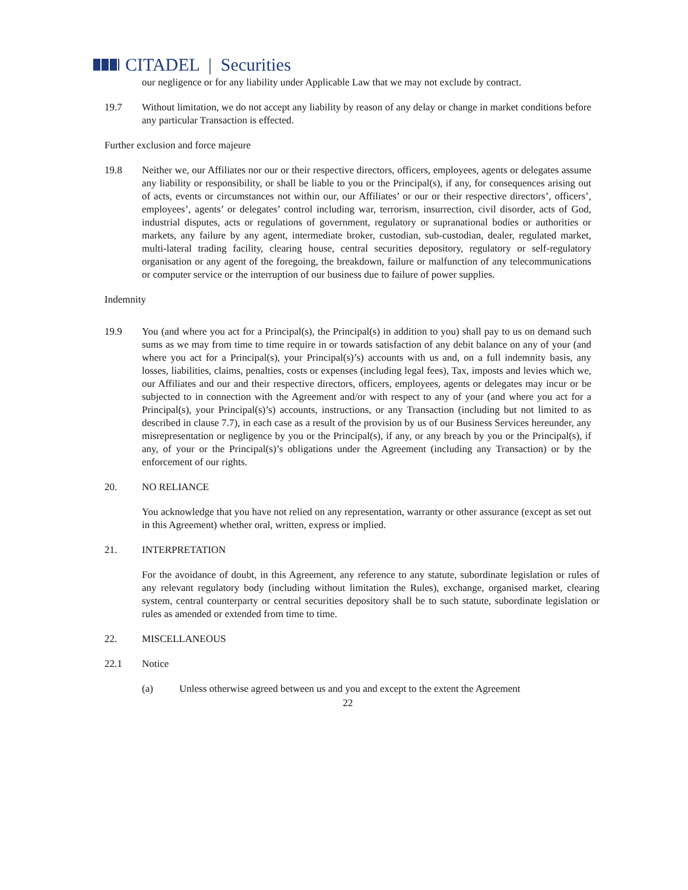CITADEL | Securities
our negligence or for any liability under Applicable Law that we may not exclude by contract.
19.7 Without limitation, we do not accept any liability by reason of any delay or change in market conditions before any particular Transaction is effected.
Further exclusion and force majeure
19.8 Neither we, our Affiliates nor our or their respective directors, officers, employees, agents or delegates assume any liability or responsibility, or shall be liable to you or the Principal(s), if any, for consequences arising out of acts, events or circumstances not within our, our Affiliates’ or our or their respective directors’, officers’, employees’, agents’ or delegates’ control including war, terrorism, insurrection, civil disorder, acts of God, industrial disputes, acts or regulations of government, regulatory or supranational bodies or authorities or markets, any failure by any agent, intermediate broker, custodian, sub-custodian, dealer, regulated market, multi-lateral trading facility, clearing house, central securities depository, regulatory or self-regulatory organisation or any agent of the foregoing, the breakdown, failure or malfunction of any telecommunications or computer service or the interruption of our business due to failure of power supplies.
Indemnity
19.9 You (and where you act for a Principal(s), the Principal(s) in addition to you) shall pay to us on demand such sums as we may from time to time require in or towards satisfaction of any debit balance on any of your (and where you act for a Principal(s), your Principal(s)’s) accounts with us and, on a full indemnity basis, any losses, liabilities, claims, penalties, costs or expenses (including legal fees), Tax, imposts and levies which we, our Affiliates and our and their respective directors, officers, employees, agents or delegates may incur or be subjected to in connection with the Agreement and/or with respect to any of your (and where you act for a Principal(s), your Principal(s)’s) accounts, instructions, or any Transaction (including but not limited to as described in clause 7.7), in each case as a result of the provision by us of our Business Services hereunder, any misrepresentation or negligence by you or the Principal(s), if any, or any breach by you or the Principal(s), if any, of your or the Principal(s)’s obligations under the Agreement (including any Transaction) or by the enforcement of our rights.
20. NO RELIANCE
You acknowledge that you have not relied on any representation, warranty or other assurance (except as set out in this Agreement) whether oral, written, express or implied.
21. INTERPRETATION
For the avoidance of doubt, in this Agreement, any reference to any statute, subordinate legislation or rules of any relevant regulatory body (including without limitation the Rules), exchange, organised market, clearing system, central counterparty or central securities depository shall be to such statute, subordinate legislation or rules as amended or extended from time to time.
22. MISCELLANEOUS
22.1 Notice
(a) Unless otherwise agreed between us and you and except to the extent the Agreement
22